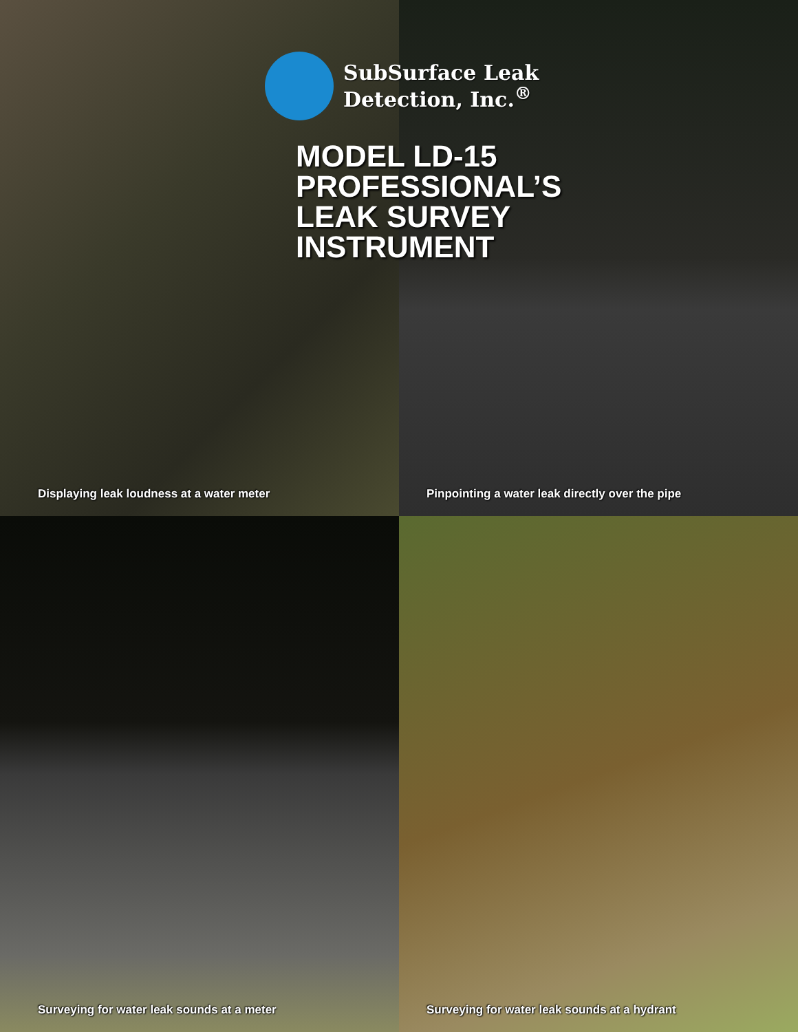SubSurface Leak
Detection, Inc.<sup>®</sup>
MODEL LD-15
PROFESSIONAL’S
LEAK SURVEY
INSTRUMENT
Displaying leak loudness at a water meter
Pinpointing a water leak directly over the pipe
Surveying for water leak sounds at a meter
Surveying for water leak sounds at a hydrant